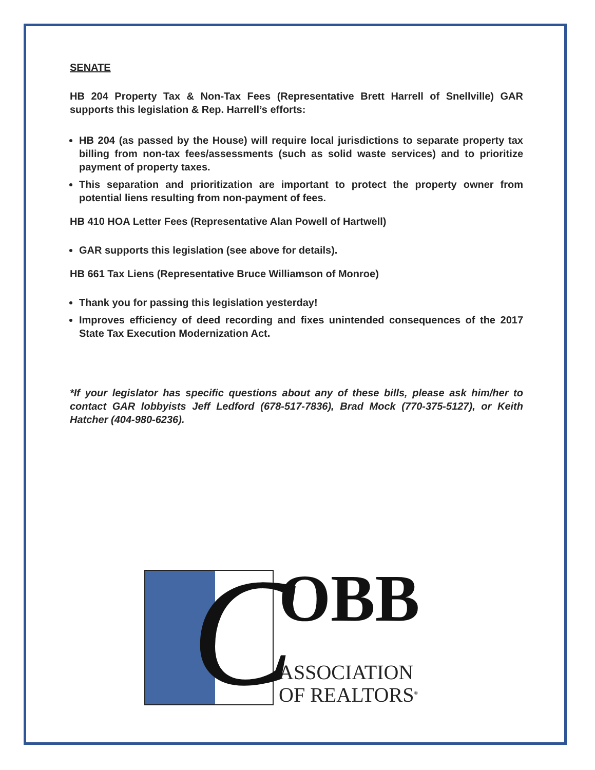SENATE
HB 204 Property Tax & Non-Tax Fees (Representative Brett Harrell of Snellville) GAR supports this legislation & Rep. Harrell’s efforts:
HB 204 (as passed by the House) will require local jurisdictions to separate property tax billing from non-tax fees/assessments (such as solid waste services) and to prioritize payment of property taxes.
This separation and prioritization are important to protect the property owner from potential liens resulting from non-payment of fees.
HB 410 HOA Letter Fees (Representative Alan Powell of Hartwell)
GAR supports this legislation (see above for details).
HB 661 Tax Liens (Representative Bruce Williamson of Monroe)
Thank you for passing this legislation yesterday!
Improves efficiency of deed recording and fixes unintended consequences of the 2017 State Tax Execution Modernization Act.
*If your legislator has specific questions about any of these bills, please ask him/her to contact GAR lobbyists Jeff Ledford (678-517-7836), Brad Mock (770-375-5127), or Keith Hatcher (404-980-6236).
C
OBB
ASSOCIATION
OF REALTORS<sup>®</sup>